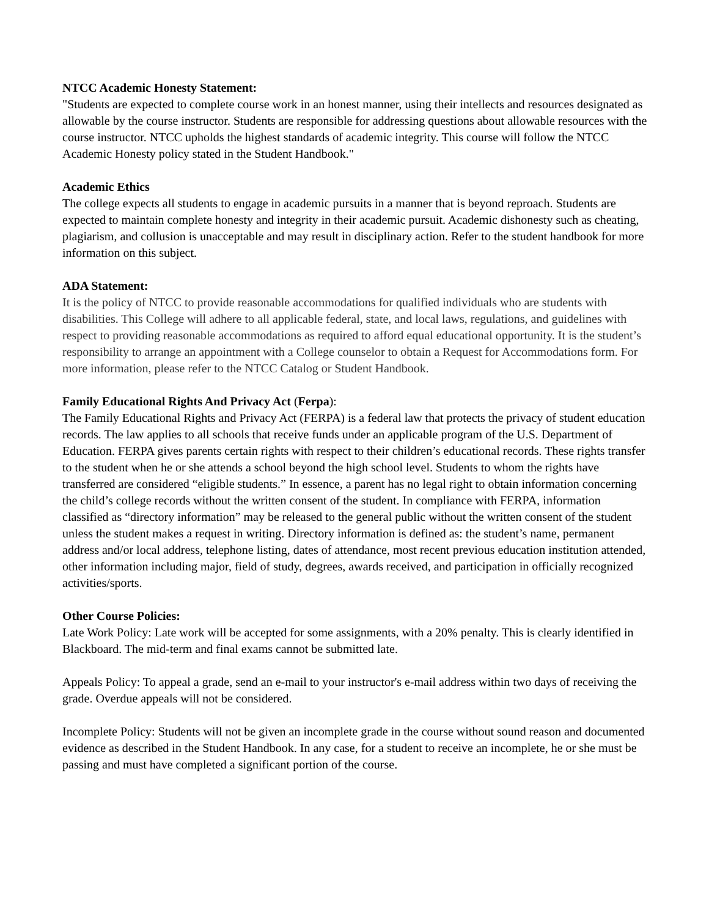NTCC Academic Honesty Statement:
"Students are expected to complete course work in an honest manner, using their intellects and resources designated as allowable by the course instructor. Students are responsible for addressing questions about allowable resources with the course instructor. NTCC upholds the highest standards of academic integrity. This course will follow the NTCC Academic Honesty policy stated in the Student Handbook."
Academic Ethics
The college expects all students to engage in academic pursuits in a manner that is beyond reproach. Students are expected to maintain complete honesty and integrity in their academic pursuit. Academic dishonesty such as cheating, plagiarism, and collusion is unacceptable and may result in disciplinary action. Refer to the student handbook for more information on this subject.
ADA Statement:
It is the policy of NTCC to provide reasonable accommodations for qualified individuals who are students with disabilities. This College will adhere to all applicable federal, state, and local laws, regulations, and guidelines with respect to providing reasonable accommodations as required to afford equal educational opportunity. It is the student’s responsibility to arrange an appointment with a College counselor to obtain a Request for Accommodations form. For more information, please refer to the NTCC Catalog or Student Handbook.
Family Educational Rights And Privacy Act (Ferpa):
The Family Educational Rights and Privacy Act (FERPA) is a federal law that protects the privacy of student education records. The law applies to all schools that receive funds under an applicable program of the U.S. Department of Education. FERPA gives parents certain rights with respect to their children’s educational records. These rights transfer to the student when he or she attends a school beyond the high school level. Students to whom the rights have transferred are considered “eligible students.” In essence, a parent has no legal right to obtain information concerning the child’s college records without the written consent of the student. In compliance with FERPA, information classified as “directory information” may be released to the general public without the written consent of the student unless the student makes a request in writing. Directory information is defined as: the student’s name, permanent address and/or local address, telephone listing, dates of attendance, most recent previous education institution attended, other information including major, field of study, degrees, awards received, and participation in officially recognized activities/sports.
Other Course Policies:
Late Work Policy: Late work will be accepted for some assignments, with a 20% penalty. This is clearly identified in Blackboard. The mid-term and final exams cannot be submitted late.
Appeals Policy: To appeal a grade, send an e-mail to your instructor's e-mail address within two days of receiving the grade. Overdue appeals will not be considered.
Incomplete Policy: Students will not be given an incomplete grade in the course without sound reason and documented evidence as described in the Student Handbook. In any case, for a student to receive an incomplete, he or she must be passing and must have completed a significant portion of the course.